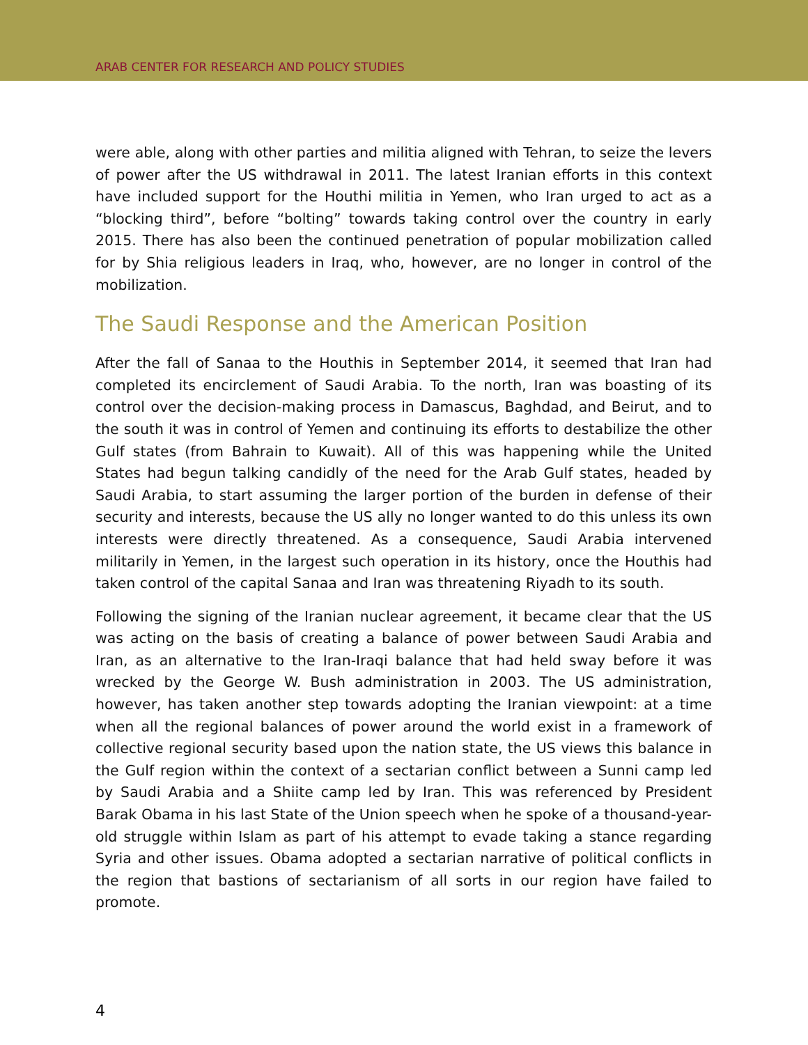ARAB CENTER FOR RESEARCH AND POLICY STUDIES
were able, along with other parties and militia aligned with Tehran, to seize the levers of power after the US withdrawal in 2011. The latest Iranian efforts in this context have included support for the Houthi militia in Yemen, who Iran urged to act as a “blocking third”, before “bolting” towards taking control over the country in early 2015. There has also been the continued penetration of popular mobilization called for by Shia religious leaders in Iraq, who, however, are no longer in control of the mobilization.
The Saudi Response and the American Position
After the fall of Sanaa to the Houthis in September 2014, it seemed that Iran had completed its encirclement of Saudi Arabia. To the north, Iran was boasting of its control over the decision-making process in Damascus, Baghdad, and Beirut, and to the south it was in control of Yemen and continuing its efforts to destabilize the other Gulf states (from Bahrain to Kuwait). All of this was happening while the United States had begun talking candidly of the need for the Arab Gulf states, headed by Saudi Arabia, to start assuming the larger portion of the burden in defense of their security and interests, because the US ally no longer wanted to do this unless its own interests were directly threatened. As a consequence, Saudi Arabia intervened militarily in Yemen, in the largest such operation in its history, once the Houthis had taken control of the capital Sanaa and Iran was threatening Riyadh to its south.
Following the signing of the Iranian nuclear agreement, it became clear that the US was acting on the basis of creating a balance of power between Saudi Arabia and Iran, as an alternative to the Iran-Iraqi balance that had held sway before it was wrecked by the George W. Bush administration in 2003. The US administration, however, has taken another step towards adopting the Iranian viewpoint: at a time when all the regional balances of power around the world exist in a framework of collective regional security based upon the nation state, the US views this balance in the Gulf region within the context of a sectarian conflict between a Sunni camp led by Saudi Arabia and a Shiite camp led by Iran. This was referenced by President Barak Obama in his last State of the Union speech when he spoke of a thousand-year-old struggle within Islam as part of his attempt to evade taking a stance regarding Syria and other issues. Obama adopted a sectarian narrative of political conflicts in the region that bastions of sectarianism of all sorts in our region have failed to promote.
4